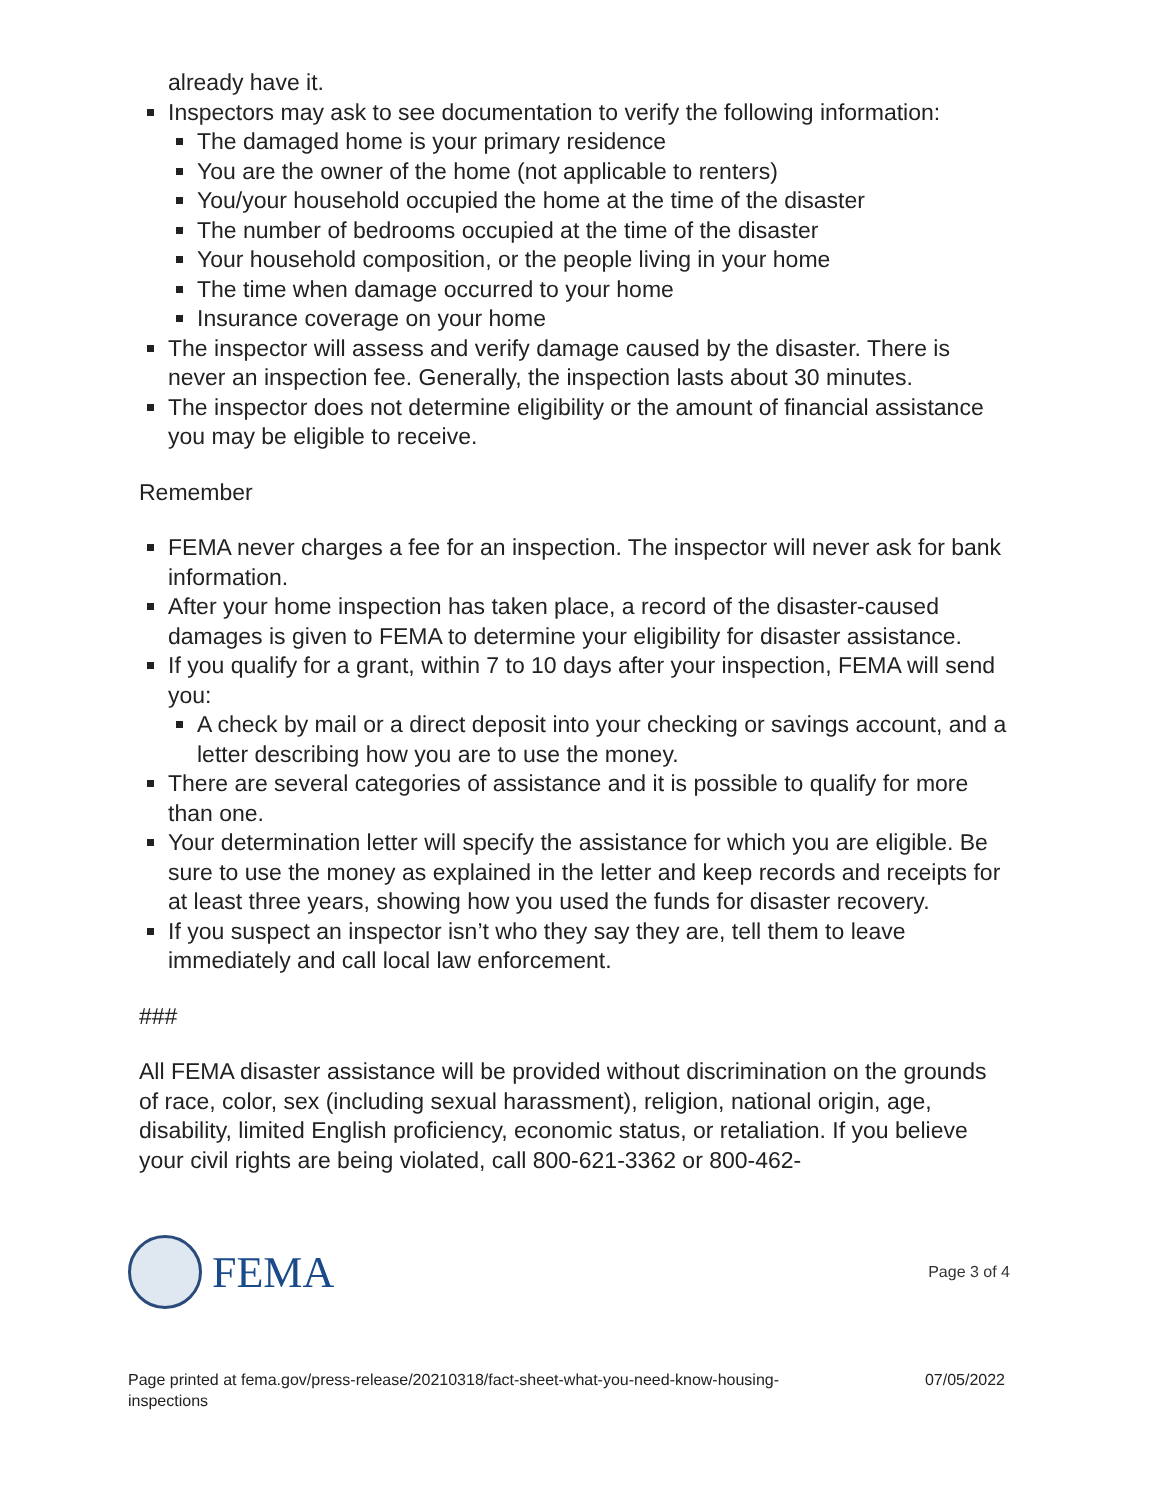already have it.
Inspectors may ask to see documentation to verify the following information:
The damaged home is your primary residence
You are the owner of the home (not applicable to renters)
You/your household occupied the home at the time of the disaster
The number of bedrooms occupied at the time of the disaster
Your household composition, or the people living in your home
The time when damage occurred to your home
Insurance coverage on your home
The inspector will assess and verify damage caused by the disaster. There is never an inspection fee. Generally, the inspection lasts about 30 minutes.
The inspector does not determine eligibility or the amount of financial assistance you may be eligible to receive.
Remember
FEMA never charges a fee for an inspection. The inspector will never ask for bank information.
After your home inspection has taken place, a record of the disaster-caused damages is given to FEMA to determine your eligibility for disaster assistance.
If you qualify for a grant, within 7 to 10 days after your inspection, FEMA will send you:
A check by mail or a direct deposit into your checking or savings account, and a letter describing how you are to use the money.
There are several categories of assistance and it is possible to qualify for more than one.
Your determination letter will specify the assistance for which you are eligible. Be sure to use the money as explained in the letter and keep records and receipts for at least three years, showing how you used the funds for disaster recovery.
If you suspect an inspector isn’t who they say they are, tell them to leave immediately and call local law enforcement.
###
All FEMA disaster assistance will be provided without discrimination on the grounds of race, color, sex (including sexual harassment), religion, national origin, age, disability, limited English proficiency, economic status, or retaliation. If you believe your civil rights are being violated, call 800-621-3362 or 800-462-
FEMA
Page 3 of 4
Page printed at fema.gov/press-release/20210318/fact-sheet-what-you-need-know-housing-
inspections 07/05/2022